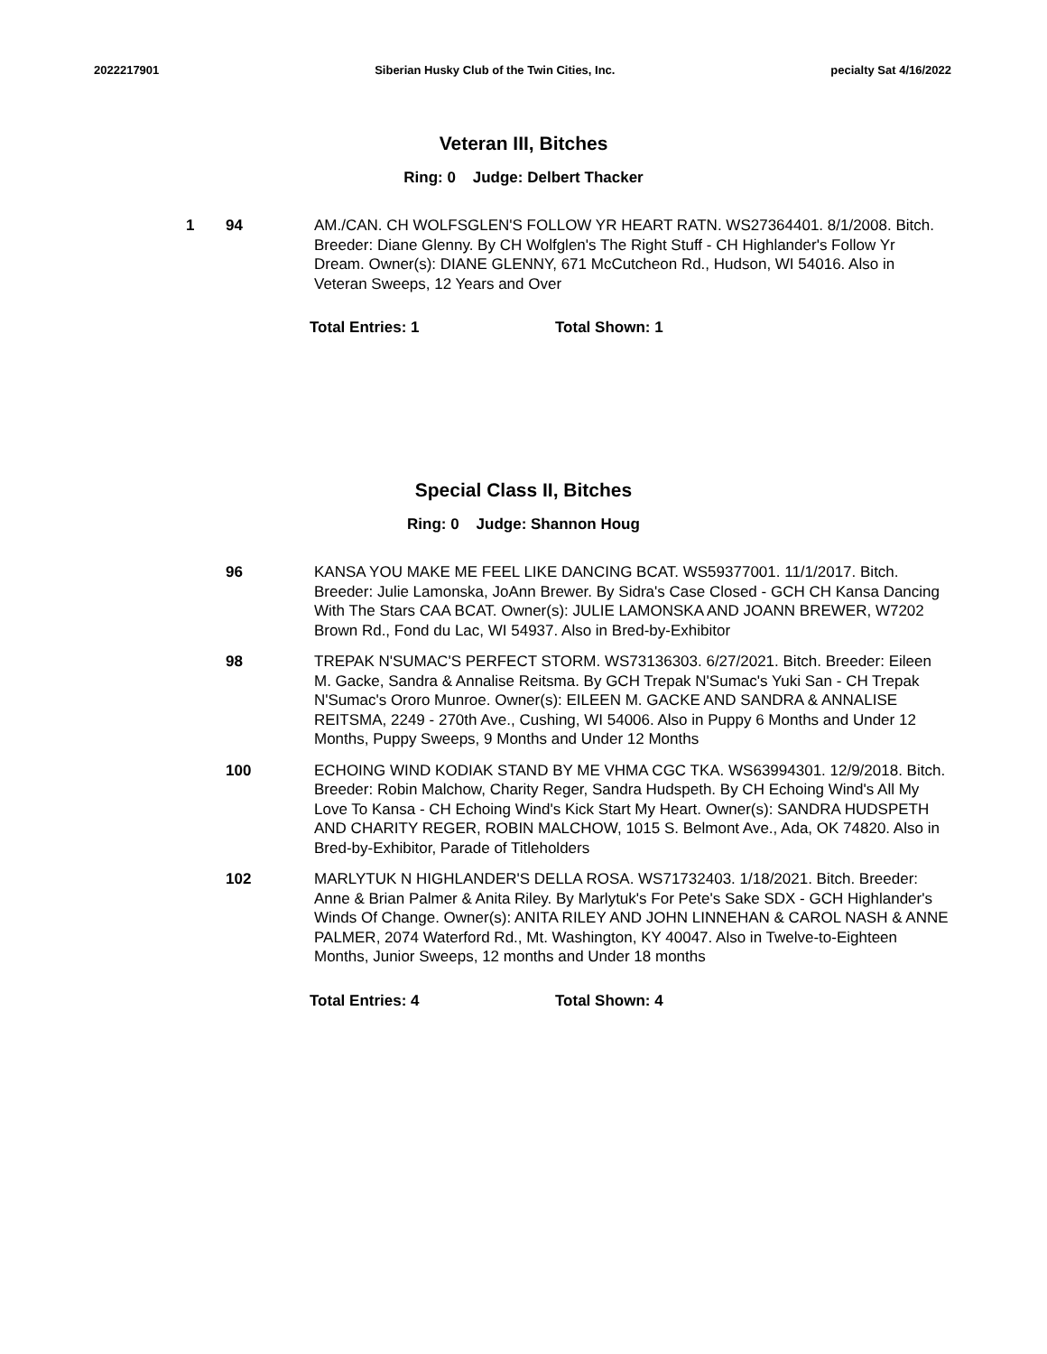2022217901 Siberian Husky Club of the Twin Cities, Inc. pecialty Sat 4/16/2022
Veteran III, Bitches
Ring: 0 Judge: Delbert Thacker
1 94 AM./CAN. CH WOLFSGLEN'S FOLLOW YR HEART RATN. WS27364401. 8/1/2008. Bitch. Breeder: Diane Glenny. By CH Wolfglen's The Right Stuff - CH Highlander's Follow Yr Dream. Owner(s): DIANE GLENNY, 671 McCutcheon Rd., Hudson, WI 54016. Also in Veteran Sweeps, 12 Years and Over
Total Entries: 1 Total Shown: 1
Special Class II, Bitches
Ring: 0 Judge: Shannon Houg
96 KANSA YOU MAKE ME FEEL LIKE DANCING BCAT. WS59377001. 11/1/2017. Bitch. Breeder: Julie Lamonska, JoAnn Brewer. By Sidra's Case Closed - GCH CH Kansa Dancing With The Stars CAA BCAT. Owner(s): JULIE LAMONSKA AND JOANN BREWER, W7202 Brown Rd., Fond du Lac, WI 54937. Also in Bred-by-Exhibitor
98 TREPAK N'SUMAC'S PERFECT STORM. WS73136303. 6/27/2021. Bitch. Breeder: Eileen M. Gacke, Sandra & Annalise Reitsma. By GCH Trepak N'Sumac's Yuki San - CH Trepak N'Sumac's Ororo Munroe. Owner(s): EILEEN M. GACKE AND SANDRA & ANNALISE REITSMA, 2249 - 270th Ave., Cushing, WI 54006. Also in Puppy 6 Months and Under 12 Months, Puppy Sweeps, 9 Months and Under 12 Months
100 ECHOING WIND KODIAK STAND BY ME VHMA CGC TKA. WS63994301. 12/9/2018. Bitch. Breeder: Robin Malchow, Charity Reger, Sandra Hudspeth. By CH Echoing Wind's All My Love To Kansa - CH Echoing Wind's Kick Start My Heart. Owner(s): SANDRA HUDSPETH AND CHARITY REGER, ROBIN MALCHOW, 1015 S. Belmont Ave., Ada, OK 74820. Also in Bred-by-Exhibitor, Parade of Titleholders
102 MARLYTUK N HIGHLANDER'S DELLA ROSA. WS71732403. 1/18/2021. Bitch. Breeder: Anne & Brian Palmer & Anita Riley. By Marlytuk's For Pete's Sake SDX - GCH Highlander's Winds Of Change. Owner(s): ANITA RILEY AND JOHN LINNEHAN & CAROL NASH & ANNE PALMER, 2074 Waterford Rd., Mt. Washington, KY 40047. Also in Twelve-to-Eighteen Months, Junior Sweeps, 12 months and Under 18 months
Total Entries: 4 Total Shown: 4